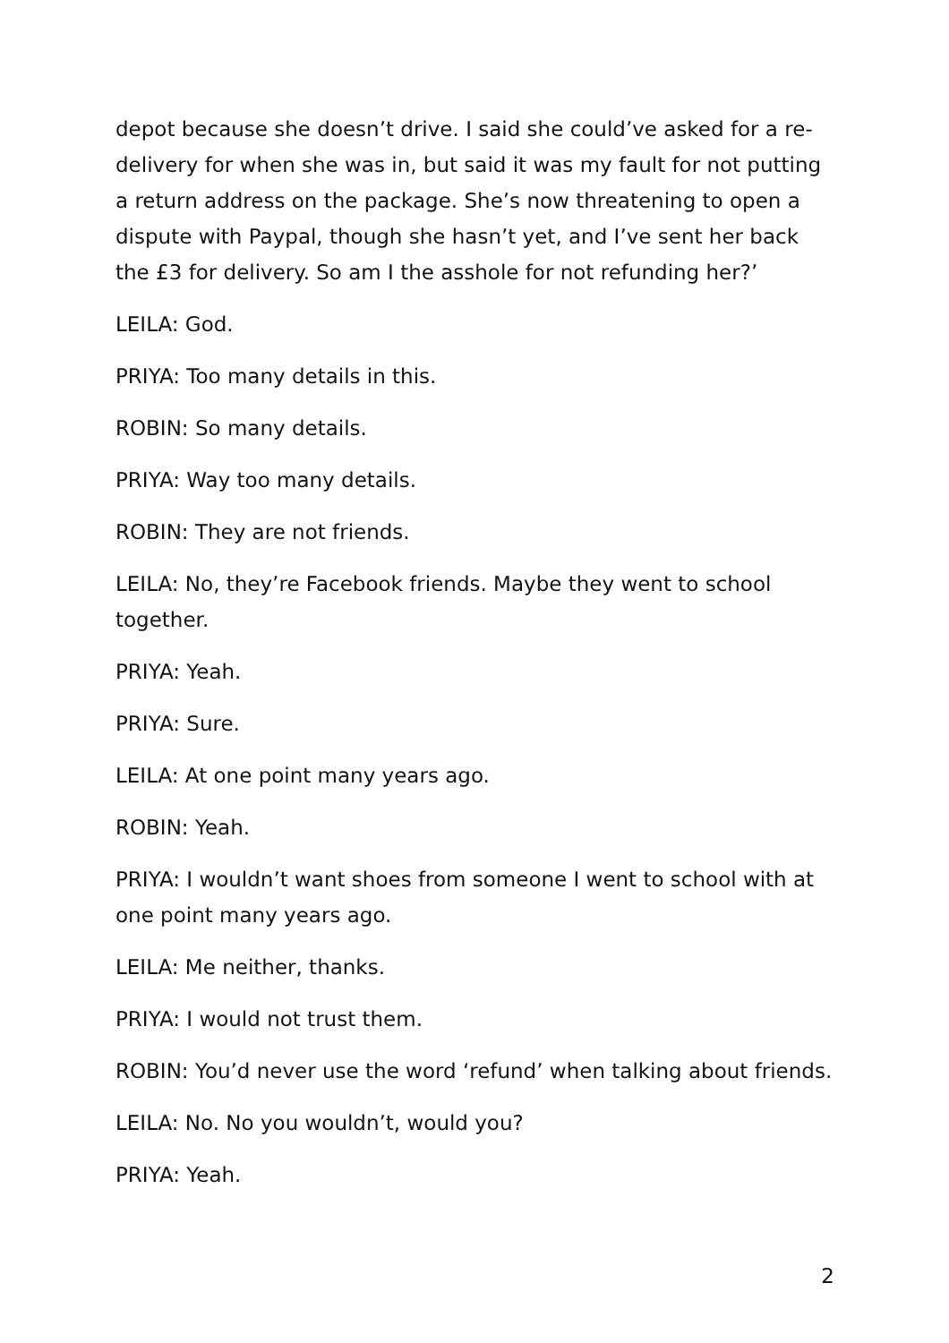depot because she doesn’t drive. I said she could’ve asked for a re-delivery for when she was in, but said it was my fault for not putting a return address on the package. She’s now threatening to open a dispute with Paypal, though she hasn’t yet, and I’ve sent her back the £3 for delivery. So am I the asshole for not refunding her?’
LEILA: God.
PRIYA: Too many details in this.
ROBIN: So many details.
PRIYA: Way too many details.
ROBIN: They are not friends.
LEILA: No, they’re Facebook friends. Maybe they went to school together.
PRIYA: Yeah.
PRIYA: Sure.
LEILA: At one point many years ago.
ROBIN: Yeah.
PRIYA: I wouldn’t want shoes from someone I went to school with at one point many years ago.
LEILA: Me neither, thanks.
PRIYA: I would not trust them.
ROBIN: You’d never use the word ‘refund’ when talking about friends.
LEILA: No. No you wouldn’t, would you?
PRIYA: Yeah.
2